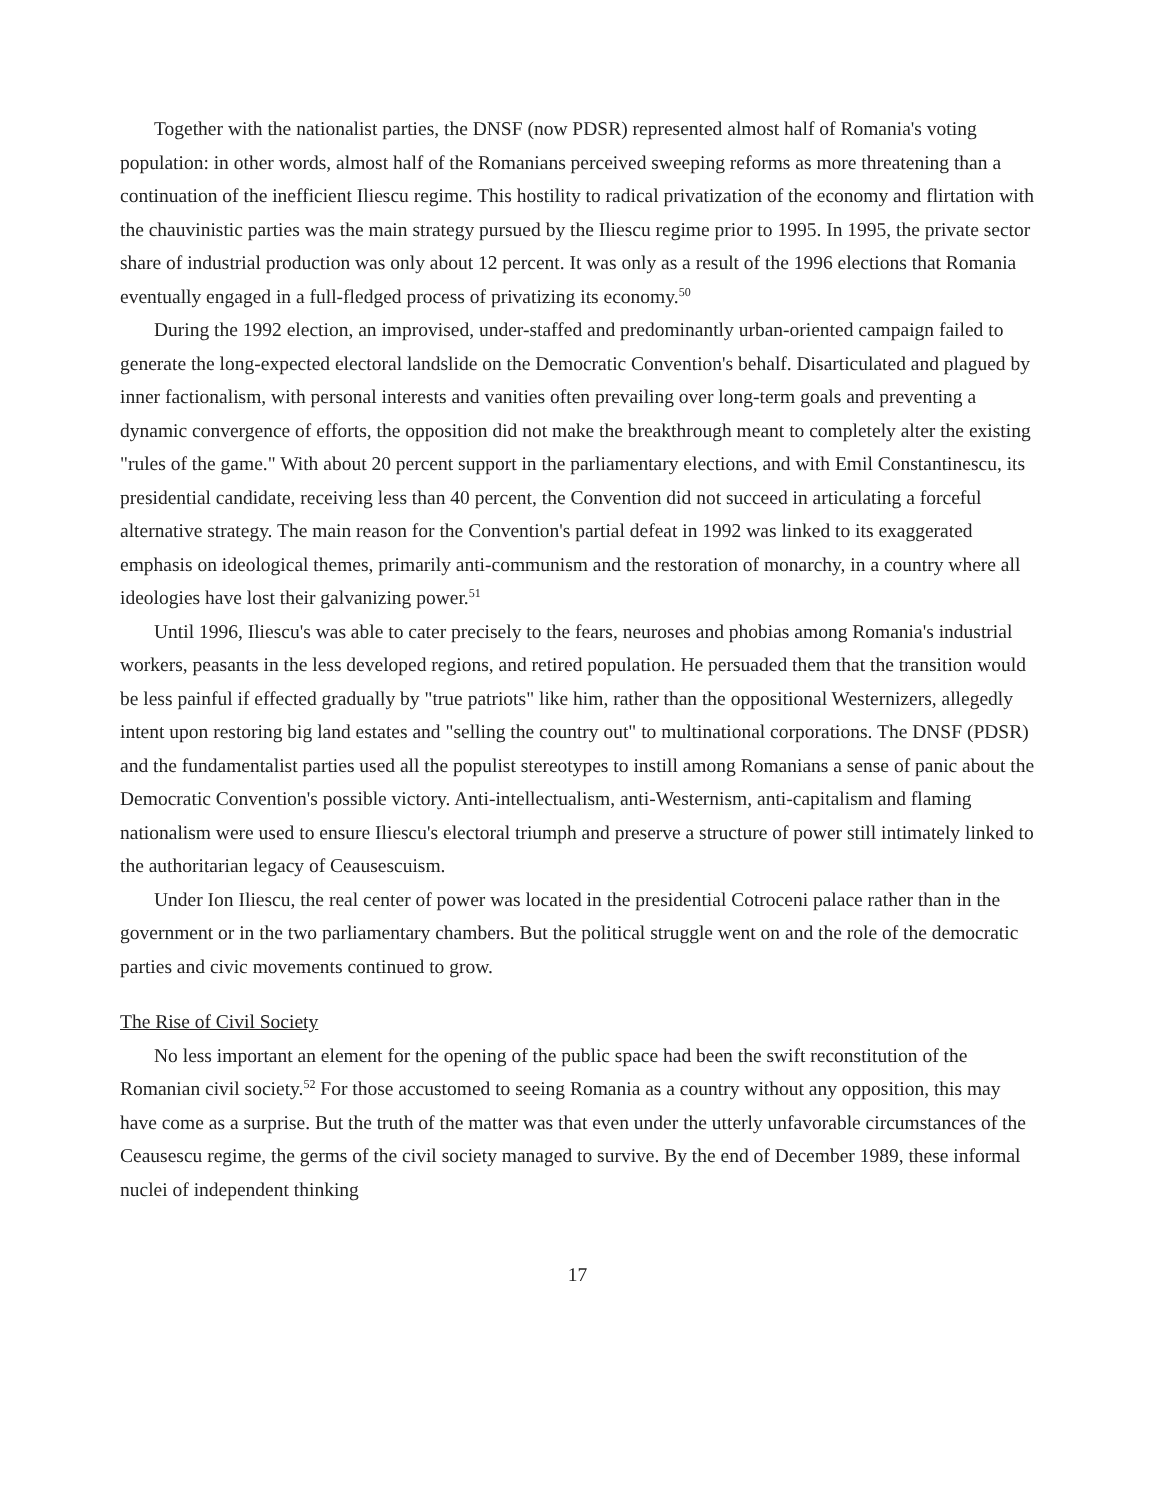Together with the nationalist parties, the DNSF (now PDSR) represented almost half of Romania's voting population: in other words, almost half of the Romanians perceived sweeping reforms as more threatening than a continuation of the inefficient Iliescu regime. This hostility to radical privatization of the economy and flirtation with the chauvinistic parties was the main strategy pursued by the Iliescu regime prior to 1995. In 1995, the private sector share of industrial production was only about 12 percent. It was only as a result of the 1996 elections that Romania eventually engaged in a full-fledged process of privatizing its economy.<sup>50</sup>
During the 1992 election, an improvised, under-staffed and predominantly urban-oriented campaign failed to generate the long-expected electoral landslide on the Democratic Convention's behalf. Disarticulated and plagued by inner factionalism, with personal interests and vanities often prevailing over long-term goals and preventing a dynamic convergence of efforts, the opposition did not make the breakthrough meant to completely alter the existing "rules of the game." With about 20 percent support in the parliamentary elections, and with Emil Constantinescu, its presidential candidate, receiving less than 40 percent, the Convention did not succeed in articulating a forceful alternative strategy. The main reason for the Convention's partial defeat in 1992 was linked to its exaggerated emphasis on ideological themes, primarily anti-communism and the restoration of monarchy, in a country where all ideologies have lost their galvanizing power.<sup>51</sup>
Until 1996, Iliescu's was able to cater precisely to the fears, neuroses and phobias among Romania's industrial workers, peasants in the less developed regions, and retired population. He persuaded them that the transition would be less painful if effected gradually by "true patriots" like him, rather than the oppositional Westernizers, allegedly intent upon restoring big land estates and "selling the country out" to multinational corporations. The DNSF (PDSR) and the fundamentalist parties used all the populist stereotypes to instill among Romanians a sense of panic about the Democratic Convention's possible victory. Anti-intellectualism, anti-Westernism, anti-capitalism and flaming nationalism were used to ensure Iliescu's electoral triumph and preserve a structure of power still intimately linked to the authoritarian legacy of Ceausescuism.
Under Ion Iliescu, the real center of power was located in the presidential Cotroceni palace rather than in the government or in the two parliamentary chambers. But the political struggle went on and the role of the democratic parties and civic movements continued to grow.
The Rise of Civil Society
No less important an element for the opening of the public space had been the swift reconstitution of the Romanian civil society.<sup>52</sup> For those accustomed to seeing Romania as a country without any opposition, this may have come as a surprise. But the truth of the matter was that even under the utterly unfavorable circumstances of the Ceausescu regime, the germs of the civil society managed to survive. By the end of December 1989, these informal nuclei of independent thinking
17